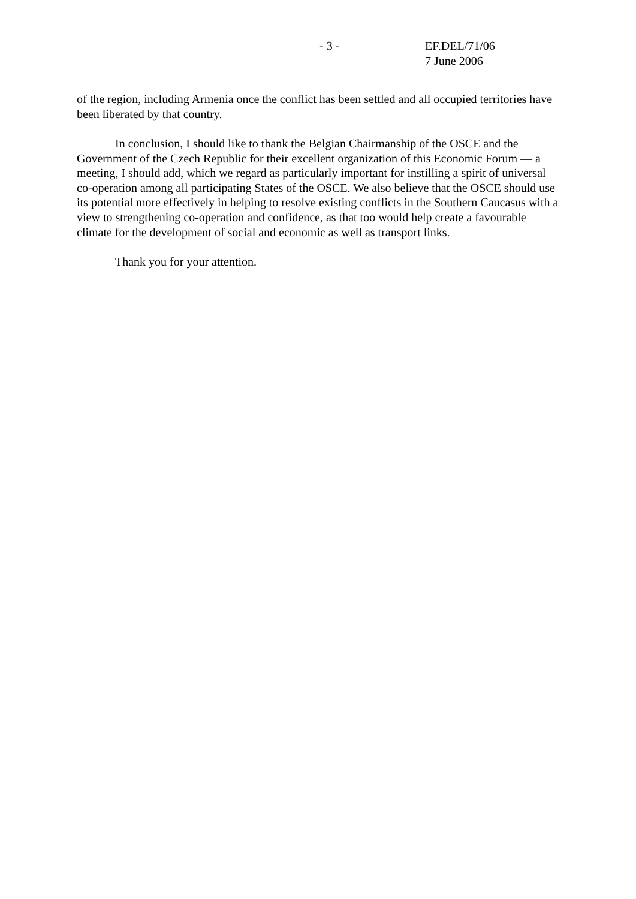- 3 - EF.DEL/71/06
7 June 2006
of the region, including Armenia once the conflict has been settled and all occupied territories have been liberated by that country.
In conclusion, I should like to thank the Belgian Chairmanship of the OSCE and the Government of the Czech Republic for their excellent organization of this Economic Forum — a meeting, I should add, which we regard as particularly important for instilling a spirit of universal co-operation among all participating States of the OSCE. We also believe that the OSCE should use its potential more effectively in helping to resolve existing conflicts in the Southern Caucasus with a view to strengthening co-operation and confidence, as that too would help create a favourable climate for the development of social and economic as well as transport links.
Thank you for your attention.